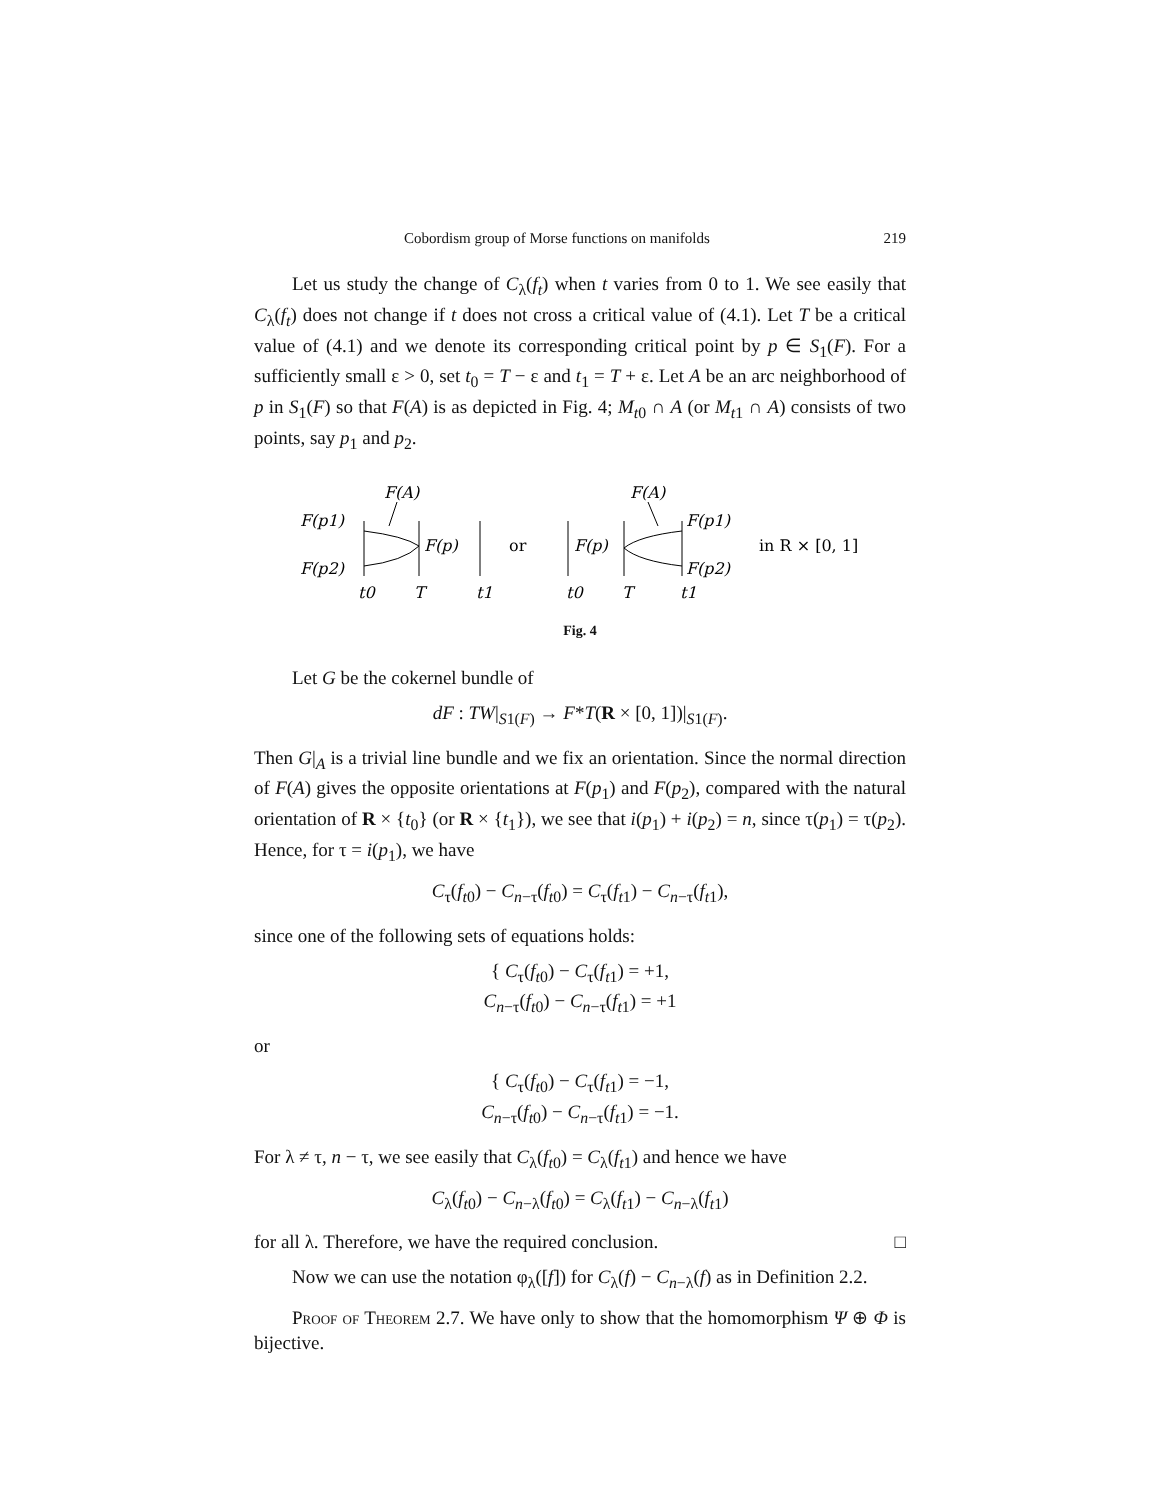Cobordism group of Morse functions on manifolds 219
Let us study the change of C<sub>λ</sub>(f<sub>t</sub>) when t varies from 0 to 1. We see easily that C<sub>λ</sub>(f<sub>t</sub>) does not change if t does not cross a critical value of (4.1). Let T be a critical value of (4.1) and we denote its corresponding critical point by p ∈ S<sub>1</sub>(F). For a sufficiently small ε > 0, set t<sub>0</sub> = T − ε and t<sub>1</sub> = T + ε. Let A be an arc neighborhood of p in S<sub>1</sub>(F) so that F(A) is as depicted in Fig. 4; M<sub>t0</sub> ∩ A (or M<sub>t1</sub> ∩ A) consists of two points, say p<sub>1</sub> and p<sub>2</sub>.
F(A)
F(p1)
F(p2)
F(p)
t0
T
t1
or
F(p)
F(A)
F(p1)
F(p2)
t0
T
t1
in R × [0, 1]
Fig. 4
Let G be the cokernel bundle of
dF : TW|<sub>S1(F)</sub> → F*T(R × [0, 1])|<sub>S1(F)</sub>.
Then G|<sub>A</sub> is a trivial line bundle and we fix an orientation. Since the normal direction of F(A) gives the opposite orientations at F(p<sub>1</sub>) and F(p<sub>2</sub>), compared with the natural orientation of R × {t<sub>0</sub>} (or R × {t<sub>1</sub>}), we see that i(p<sub>1</sub>) + i(p<sub>2</sub>) = n, since τ(p<sub>1</sub>) = τ(p<sub>2</sub>). Hence, for τ = i(p<sub>1</sub>), we have
C<sub>τ</sub>(f<sub>t0</sub>) − C<sub>n−τ</sub>(f<sub>t0</sub>) = C<sub>τ</sub>(f<sub>t1</sub>) − C<sub>n−τ</sub>(f<sub>t1</sub>),
since one of the following sets of equations holds:
{ C<sub>τ</sub>(f<sub>t0</sub>) − C<sub>τ</sub>(f<sub>t1</sub>) = +1,
C<sub>n−τ</sub>(f<sub>t0</sub>) − C<sub>n−τ</sub>(f<sub>t1</sub>) = +1
or
{ C<sub>τ</sub>(f<sub>t0</sub>) − C<sub>τ</sub>(f<sub>t1</sub>) = −1,
C<sub>n−τ</sub>(f<sub>t0</sub>) − C<sub>n−τ</sub>(f<sub>t1</sub>) = −1.
For λ ≠ τ, n − τ, we see easily that C<sub>λ</sub>(f<sub>t0</sub>) = C<sub>λ</sub>(f<sub>t1</sub>) and hence we have
C<sub>λ</sub>(f<sub>t0</sub>) − C<sub>n−λ</sub>(f<sub>t0</sub>) = C<sub>λ</sub>(f<sub>t1</sub>) − C<sub>n−λ</sub>(f<sub>t1</sub>)
for all λ. Therefore, we have the required conclusion. □
Now we can use the notation φ<sub>λ</sub>([f]) for C<sub>λ</sub>(f) − C<sub>n−λ</sub>(f) as in Definition 2.2.
Proof of Theorem 2.7. We have only to show that the homomorphism Ψ ⊕ Φ is bijective.